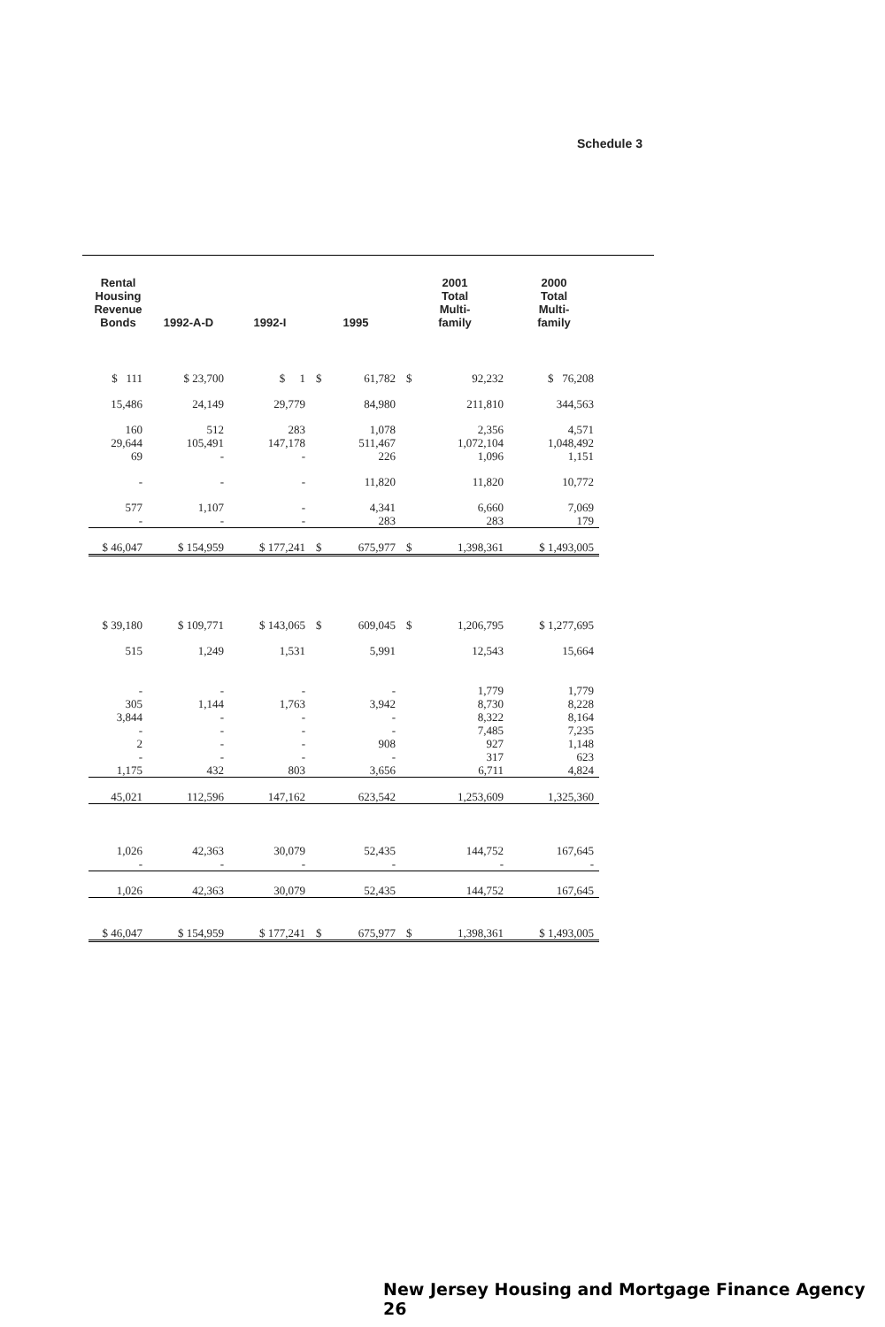Schedule 3
| Rental Housing Revenue Bonds | 1992-A-D | 1992-I | 1995 | | 2001 Total Multi- family | | 2000 Total Multi- family |
| --- | --- | --- | --- | --- | --- | --- | --- |
| $ 111 | $ 23,700 | $ 1 | $ | 61,782 | $ | 92,232 | $ 76,208 |
| 15,486 | 24,149 | 29,779 | | 84,980 | | 211,810 | 344,563 |
| 160 29,644 69 | 512 105,491 - | 283 147,178 - | | 1,078 511,467 226 | | 2,356 1,072,104 1,096 | 4,571 1,048,492 1,151 |
| - | - | - | | 11,820 | | 11,820 | 10,772 |
| 577 - | 1,107 - | - - | | 4,341 283 | | 6,660 283 | 7,069 179 |
| $ 46,047 | $ 154,959 | $ 177,241 | $ | 675,977 | $ | 1,398,361 | $ 1,493,005 |
| $ 39,180 | $ 109,771 | $ 143,065 | $ | 609,045 | $ | 1,206,795 | $ 1,277,695 |
| 515 | 1,249 | 1,531 | | 5,991 | | 12,543 | 15,664 |
| - 305 3,844 - 2 - 1,175 | - 1,144 - - - - 432 | - 1,763 - - - - 803 | | - 3,942 - - 908 - 3,656 | | 1,779 8,730 8,322 7,485 927 317 6,711 | 1,779 8,228 8,164 7,235 1,148 623 4,824 |
| 45,021 | 112,596 | 147,162 | | 623,542 | | 1,253,609 | 1,325,360 |
| 1,026 - | 42,363 - | 30,079 - | | 52,435 - | | 144,752 - | 167,645 - |
| 1,026 | 42,363 | 30,079 | | 52,435 | | 144,752 | 167,645 |
| $ 46,047 | $ 154,959 | $ 177,241 | $ | 675,977 | $ | 1,398,361 | $ 1,493,005 |
New Jersey Housing and Mortgage Finance Agency 26